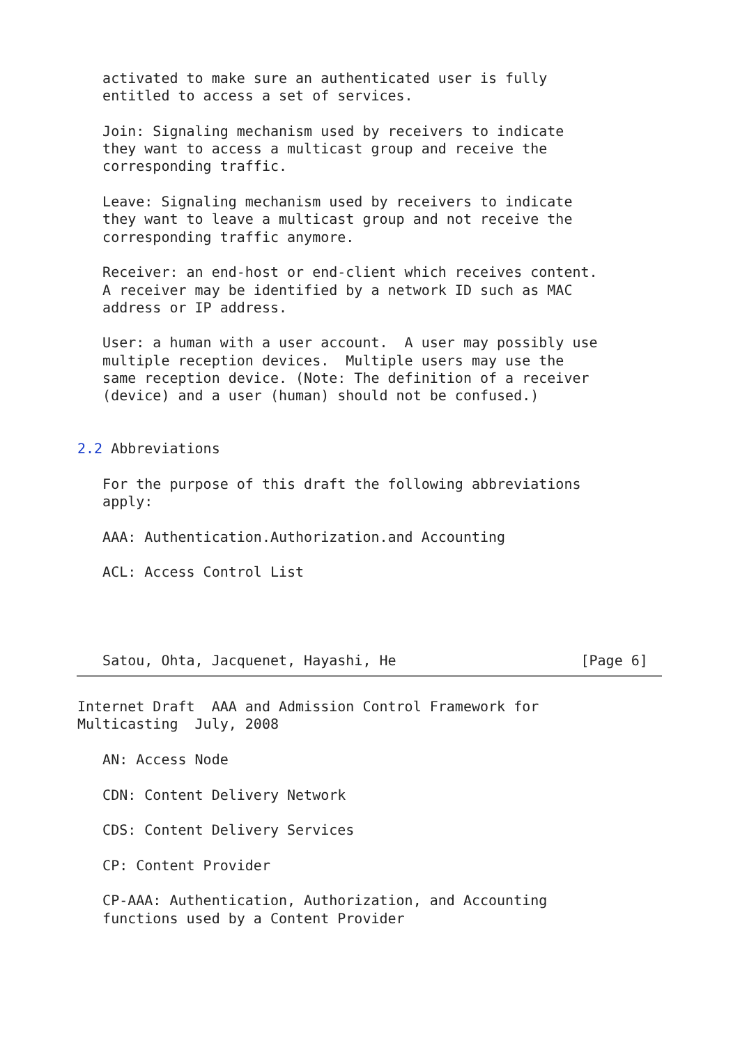activated to make sure an authenticated user is fully
   entitled to access a set of services.

   Join: Signaling mechanism used by receivers to indicate
   they want to access a multicast group and receive the
   corresponding traffic.

   Leave: Signaling mechanism used by receivers to indicate
   they want to leave a multicast group and not receive the
   corresponding traffic anymore.

   Receiver: an end-host or end-client which receives content.
   A receiver may be identified by a network ID such as MAC
   address or IP address.

   User: a human with a user account.  A user may possibly use
   multiple reception devices.  Multiple users may use the
   same reception device. (Note: The definition of a receiver
   (device) and a user (human) should not be confused.)


2.2 Abbreviations

   For the purpose of this draft the following abbreviations
   apply:

   AAA: Authentication.Authorization.and Accounting

   ACL: Access Control List




   Satou, Ohta, Jacquenet, Hayashi, He                      [Page 6]
Internet Draft  AAA and Admission Control Framework for
Multicasting  July, 2008

   AN: Access Node

   CDN: Content Delivery Network

   CDS: Content Delivery Services

   CP: Content Provider

   CP-AAA: Authentication, Authorization, and Accounting
   functions used by a Content Provider